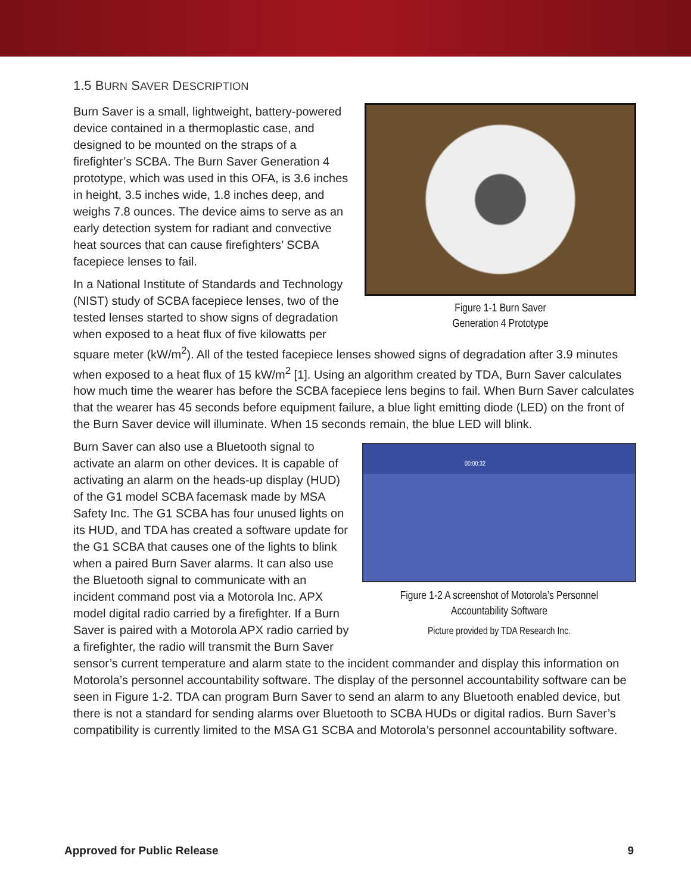1.5 BURN SAVER DESCRIPTION
Figure 1-1 Burn Saver
Generation 4 Prototype
Burn Saver is a small, lightweight, battery-powered device contained in a thermoplastic case, and designed to be mounted on the straps of a firefighter’s SCBA. The Burn Saver Generation 4 prototype, which was used in this OFA, is 3.6 inches in height, 3.5 inches wide, 1.8 inches deep, and weighs 7.8 ounces. The device aims to serve as an early detection system for radiant and convective heat sources that can cause firefighters’ SCBA facepiece lenses to fail.
In a National Institute of Standards and Technology (NIST) study of SCBA facepiece lenses, two of the tested lenses started to show signs of degradation when exposed to a heat flux of five kilowatts per square meter (kW/m<sup>2</sup>). All of the tested facepiece lenses showed signs of degradation after 3.9 minutes when exposed to a heat flux of 15 kW/m<sup>2</sup> [1]. Using an algorithm created by TDA, Burn Saver calculates how much time the wearer has before the SCBA facepiece lens begins to fail. When Burn Saver calculates that the wearer has 45 seconds before equipment failure, a blue light emitting diode (LED) on the front of the Burn Saver device will illuminate. When 15 seconds remain, the blue LED will blink.
00:00:32
Figure 1-2 A screenshot of Motorola’s Personnel
Accountability Software
Picture provided by TDA Research Inc.
Burn Saver can also use a Bluetooth signal to activate an alarm on other devices. It is capable of activating an alarm on the heads-up display (HUD) of the G1 model SCBA facemask made by MSA Safety Inc. The G1 SCBA has four unused lights on its HUD, and TDA has created a software update for the G1 SCBA that causes one of the lights to blink when a paired Burn Saver alarms. It can also use the Bluetooth signal to communicate with an incident command post via a Motorola Inc. APX model digital radio carried by a firefighter. If a Burn Saver is paired with a Motorola APX radio carried by a firefighter, the radio will transmit the Burn Saver sensor’s current temperature and alarm state to the incident commander and display this information on Motorola’s personnel accountability software. The display of the personnel accountability software can be seen in Figure 1-2. TDA can program Burn Saver to send an alarm to any Bluetooth enabled device, but there is not a standard for sending alarms over Bluetooth to SCBA HUDs or digital radios. Burn Saver’s compatibility is currently limited to the MSA G1 SCBA and Motorola’s personnel accountability software.
Approved for Public Release 9